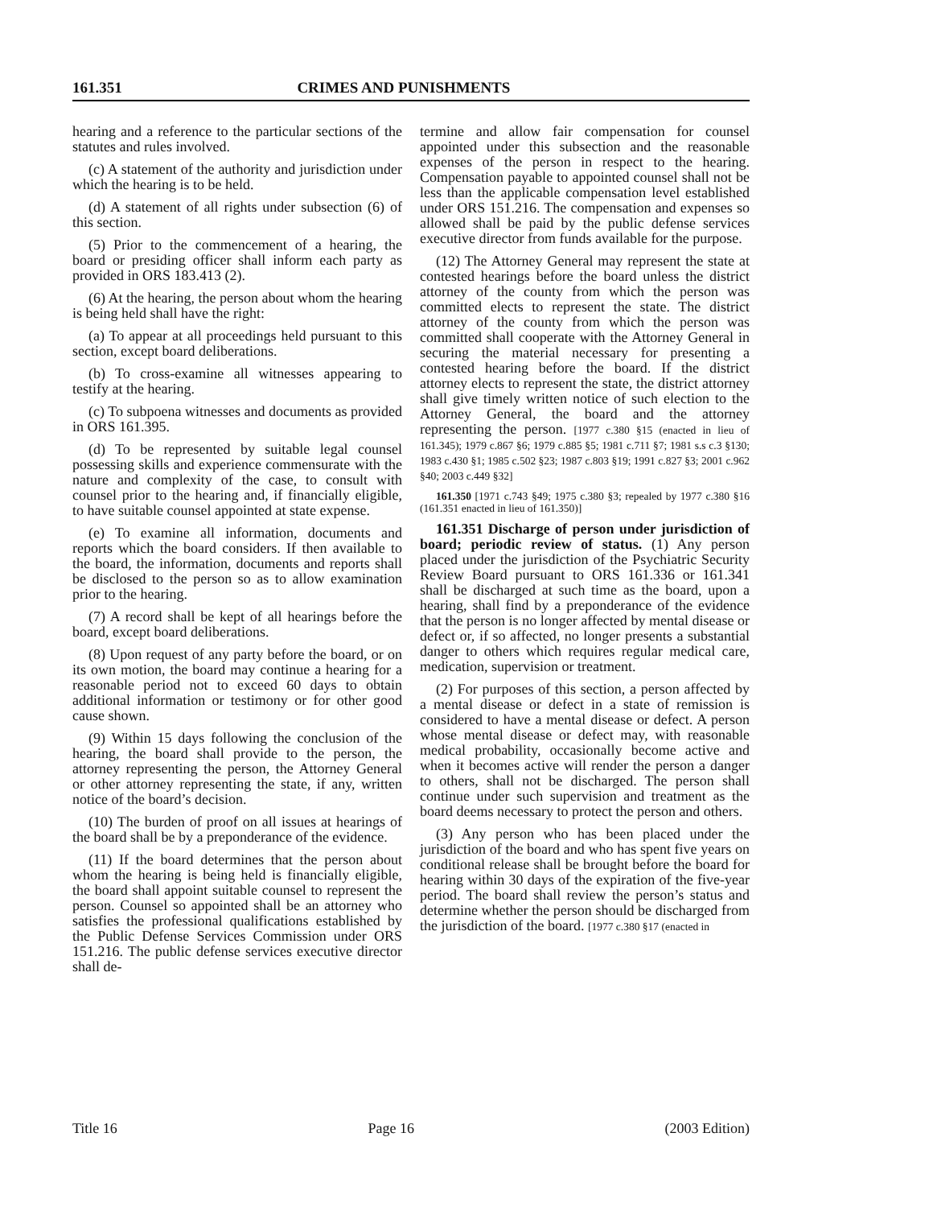161.351 CRIMES AND PUNISHMENTS
hearing and a reference to the particular sections of the statutes and rules involved.
(c) A statement of the authority and jurisdiction under which the hearing is to be held.
(d) A statement of all rights under subsection (6) of this section.
(5) Prior to the commencement of a hearing, the board or presiding officer shall inform each party as provided in ORS 183.413 (2).
(6) At the hearing, the person about whom the hearing is being held shall have the right:
(a) To appear at all proceedings held pursuant to this section, except board deliberations.
(b) To cross-examine all witnesses appearing to testify at the hearing.
(c) To subpoena witnesses and documents as provided in ORS 161.395.
(d) To be represented by suitable legal counsel possessing skills and experience commensurate with the nature and complexity of the case, to consult with counsel prior to the hearing and, if financially eligible, to have suitable counsel appointed at state expense.
(e) To examine all information, documents and reports which the board considers. If then available to the board, the information, documents and reports shall be disclosed to the person so as to allow examination prior to the hearing.
(7) A record shall be kept of all hearings before the board, except board deliberations.
(8) Upon request of any party before the board, or on its own motion, the board may continue a hearing for a reasonable period not to exceed 60 days to obtain additional information or testimony or for other good cause shown.
(9) Within 15 days following the conclusion of the hearing, the board shall provide to the person, the attorney representing the person, the Attorney General or other attorney representing the state, if any, written notice of the board’s decision.
(10) The burden of proof on all issues at hearings of the board shall be by a preponderance of the evidence.
(11) If the board determines that the person about whom the hearing is being held is financially eligible, the board shall appoint suitable counsel to represent the person. Counsel so appointed shall be an attorney who satisfies the professional qualifications established by the Public Defense Services Commission under ORS 151.216. The public defense services executive director shall de-
termine and allow fair compensation for counsel appointed under this subsection and the reasonable expenses of the person in respect to the hearing. Compensation payable to appointed counsel shall not be less than the applicable compensation level established under ORS 151.216. The compensation and expenses so allowed shall be paid by the public defense services executive director from funds available for the purpose.
(12) The Attorney General may represent the state at contested hearings before the board unless the district attorney of the county from which the person was committed elects to represent the state. The district attorney of the county from which the person was committed shall cooperate with the Attorney General in securing the material necessary for presenting a contested hearing before the board. If the district attorney elects to represent the state, the district attorney shall give timely written notice of such election to the Attorney General, the board and the attorney representing the person. [1977 c.380 §15 (enacted in lieu of 161.345); 1979 c.867 §6; 1979 c.885 §5; 1981 c.711 §7; 1981 s.s c.3 §130; 1983 c.430 §1; 1985 c.502 §23; 1987 c.803 §19; 1991 c.827 §3; 2001 c.962 §40; 2003 c.449 §32]
161.350 [1971 c.743 §49; 1975 c.380 §3; repealed by 1977 c.380 §16 (161.351 enacted in lieu of 161.350)]
161.351 Discharge of person under jurisdiction of board; periodic review of status. (1) Any person placed under the jurisdiction of the Psychiatric Security Review Board pursuant to ORS 161.336 or 161.341 shall be discharged at such time as the board, upon a hearing, shall find by a preponderance of the evidence that the person is no longer affected by mental disease or defect or, if so affected, no longer presents a substantial danger to others which requires regular medical care, medication, supervision or treatment.
(2) For purposes of this section, a person affected by a mental disease or defect in a state of remission is considered to have a mental disease or defect. A person whose mental disease or defect may, with reasonable medical probability, occasionally become active and when it becomes active will render the person a danger to others, shall not be discharged. The person shall continue under such supervision and treatment as the board deems necessary to protect the person and others.
(3) Any person who has been placed under the jurisdiction of the board and who has spent five years on conditional release shall be brought before the board for hearing within 30 days of the expiration of the five-year period. The board shall review the person’s status and determine whether the person should be discharged from the jurisdiction of the board. [1977 c.380 §17 (enacted in
Title 16 Page 16 (2003 Edition)